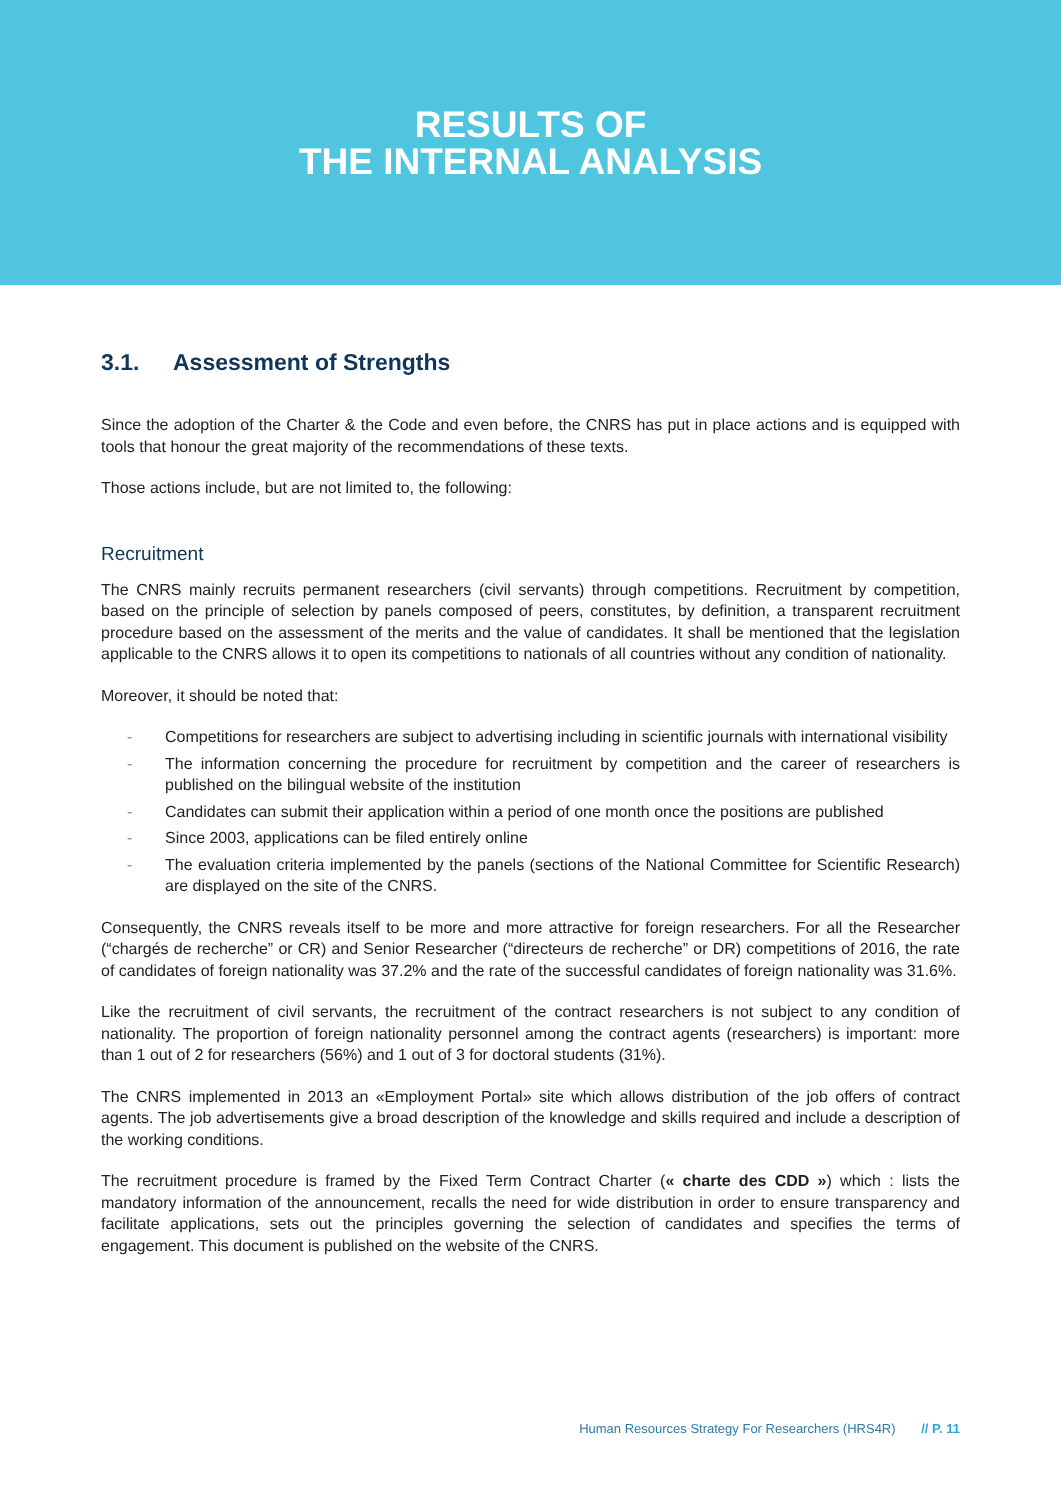RESULTS OF
THE INTERNAL ANALYSIS
3.1. Assessment of Strengths
Since the adoption of the Charter & the Code and even before, the CNRS has put in place actions and is equipped with tools that honour the great majority of the recommendations of these texts.
Those actions include, but are not limited to, the following:
Recruitment
The CNRS mainly recruits permanent researchers (civil servants) through competitions. Recruitment by competition, based on the principle of selection by panels composed of peers, constitutes, by definition, a transparent recruitment procedure based on the assessment of the merits and the value of candidates. It shall be mentioned that the legislation applicable to the CNRS allows it to open its competitions to nationals of all countries without any condition of nationality.
Moreover, it should be noted that:
- Competitions for researchers are subject to advertising including in scientific journals with international visibility
- The information concerning the procedure for recruitment by competition and the career of researchers is published on the bilingual website of the institution
- Candidates can submit their application within a period of one month once the positions are published
- Since 2003, applications can be filed entirely online
- The evaluation criteria implemented by the panels (sections of the National Committee for Scientific Research) are displayed on the site of the CNRS.
Consequently, the CNRS reveals itself to be more and more attractive for foreign researchers. For all the Researcher (“chargés de recherche” or CR) and Senior Researcher (“directeurs de recherche” or DR) competitions of 2016, the rate of candidates of foreign nationality was 37.2% and the rate of the successful candidates of foreign nationality was 31.6%.
Like the recruitment of civil servants, the recruitment of the contract researchers is not subject to any condition of nationality. The proportion of foreign nationality personnel among the contract agents (researchers) is important: more than 1 out of 2 for researchers (56%) and 1 out of 3 for doctoral students (31%).
The CNRS implemented in 2013 an «Employment Portal» site which allows distribution of the job offers of contract agents. The job advertisements give a broad description of the knowledge and skills required and include a description of the working conditions.
The recruitment procedure is framed by the Fixed Term Contract Charter (« charte des CDD ») which : lists the mandatory information of the announcement, recalls the need for wide distribution in order to ensure transparency and facilitate applications, sets out the principles governing the selection of candidates and specifies the terms of engagement. This document is published on the website of the CNRS.
Human Resources Strategy For Researchers (HRS4R) // P. 11